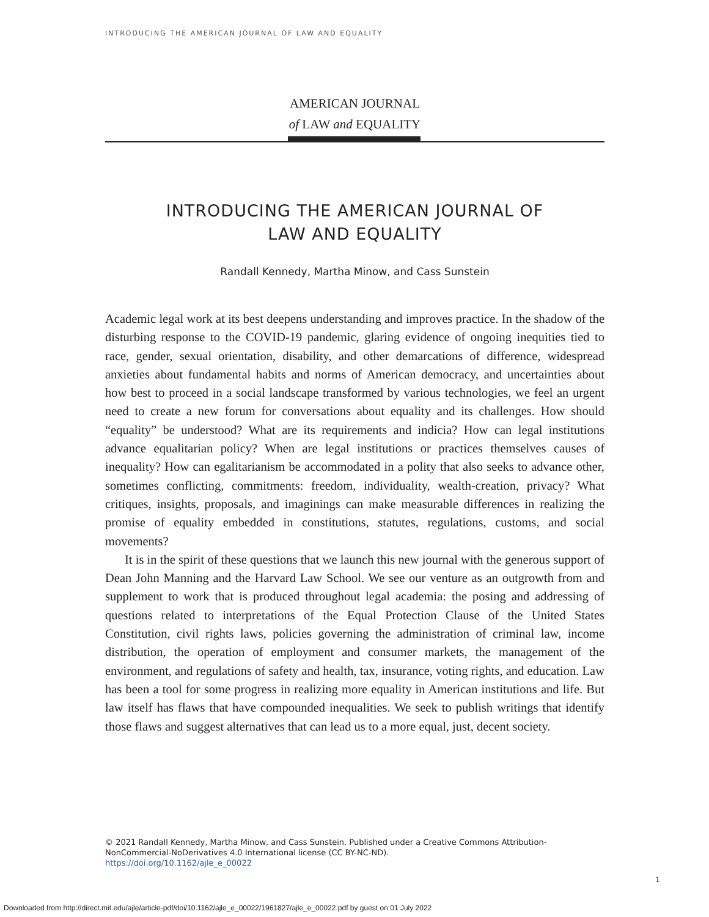INTRODUCING THE AMERICAN JOURNAL OF LAW AND EQUALITY
AMERICAN JOURNAL
of LAW and EQUALITY
INTRODUCING THE AMERICAN JOURNAL OF
LAW AND EQUALITY
Randall Kennedy, Martha Minow, and Cass Sunstein
Academic legal work at its best deepens understanding and improves practice. In the shadow of the disturbing response to the COVID-19 pandemic, glaring evidence of ongoing inequities tied to race, gender, sexual orientation, disability, and other demarcations of difference, widespread anxieties about fundamental habits and norms of American democracy, and uncertainties about how best to proceed in a social landscape transformed by various technologies, we feel an urgent need to create a new forum for conversations about equality and its challenges. How should “equality” be understood? What are its requirements and indicia? How can legal institutions advance equalitarian policy? When are legal institutions or practices themselves causes of inequality? How can egalitarianism be accommodated in a polity that also seeks to advance other, sometimes conflicting, commitments: freedom, individuality, wealth-creation, privacy? What critiques, insights, proposals, and imaginings can make measurable differences in realizing the promise of equality embedded in constitutions, statutes, regulations, customs, and social movements?
It is in the spirit of these questions that we launch this new journal with the generous support of Dean John Manning and the Harvard Law School. We see our venture as an outgrowth from and supplement to work that is produced throughout legal academia: the posing and addressing of questions related to interpretations of the Equal Protection Clause of the United States Constitution, civil rights laws, policies governing the administration of criminal law, income distribution, the operation of employment and consumer markets, the management of the environment, and regulations of safety and health, tax, insurance, voting rights, and education. Law has been a tool for some progress in realizing more equality in American institutions and life. But law itself has flaws that have compounded inequalities. We seek to publish writings that identify those flaws and suggest alternatives that can lead us to a more equal, just, decent society.
© 2021 Randall Kennedy, Martha Minow, and Cass Sunstein. Published under a Creative Commons Attribution-NonCommercial-NoDerivatives 4.0 International license (CC BY-NC-ND).
https://doi.org/10.1162/ajle_e_00022
1
Downloaded from http://direct.mit.edu/ajle/article-pdf/doi/10.1162/ajle_e_00022/1961827/ajle_e_00022.pdf by guest on 01 July 2022